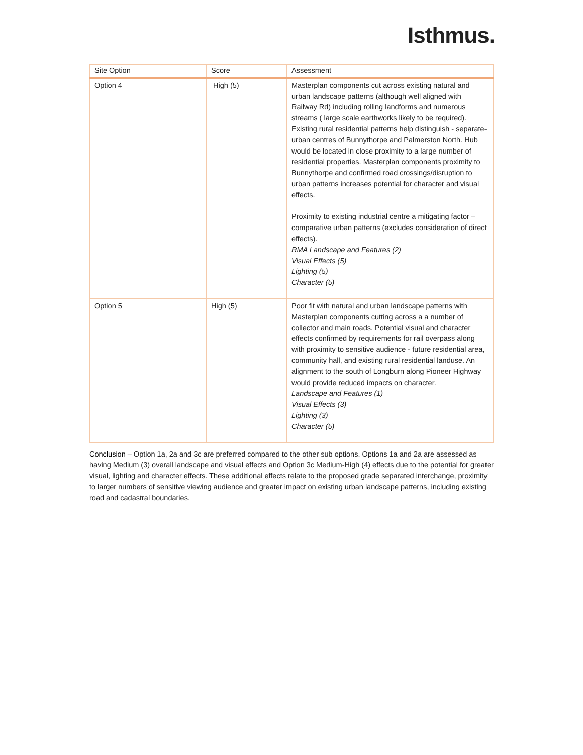Isthmus.
| Site Option | Score | Assessment |
| --- | --- | --- |
| Option 4 | High (5) | Masterplan components cut across existing natural and urban landscape patterns (although well aligned with Railway Rd) including rolling landforms and numerous streams ( large scale earthworks likely to be required). Existing rural residential patterns help distinguish - separate- urban centres of Bunnythorpe and Palmerston North. Hub would be located in close proximity to a large number of residential properties. Masterplan components proximity to Bunnythorpe and confirmed road crossings/disruption to urban patterns increases potential for character and visual effects. Proximity to existing industrial centre a mitigating factor – comparative urban patterns (excludes consideration of direct effects). RMA Landscape and Features (2) Visual Effects (5) Lighting (5) Character (5) |
| Option 5 | High (5) | Poor fit with natural and urban landscape patterns with Masterplan components cutting across a a number of collector and main roads. Potential visual and character effects confirmed by requirements for rail overpass along with proximity to sensitive audience - future residential area, community hall, and existing rural residential landuse. An alignment to the south of Longburn along Pioneer Highway would provide reduced impacts on character. Landscape and Features (1) Visual Effects (3) Lighting (3) Character (5) |
Conclusion – Option 1a, 2a and 3c are preferred compared to the other sub options. Options 1a and 2a are assessed as having Medium (3) overall landscape and visual effects and Option 3c Medium-High (4) effects due to the potential for greater visual, lighting and character effects. These additional effects relate to the proposed grade separated interchange, proximity to larger numbers of sensitive viewing audience and greater impact on existing urban landscape patterns, including existing road and cadastral boundaries.